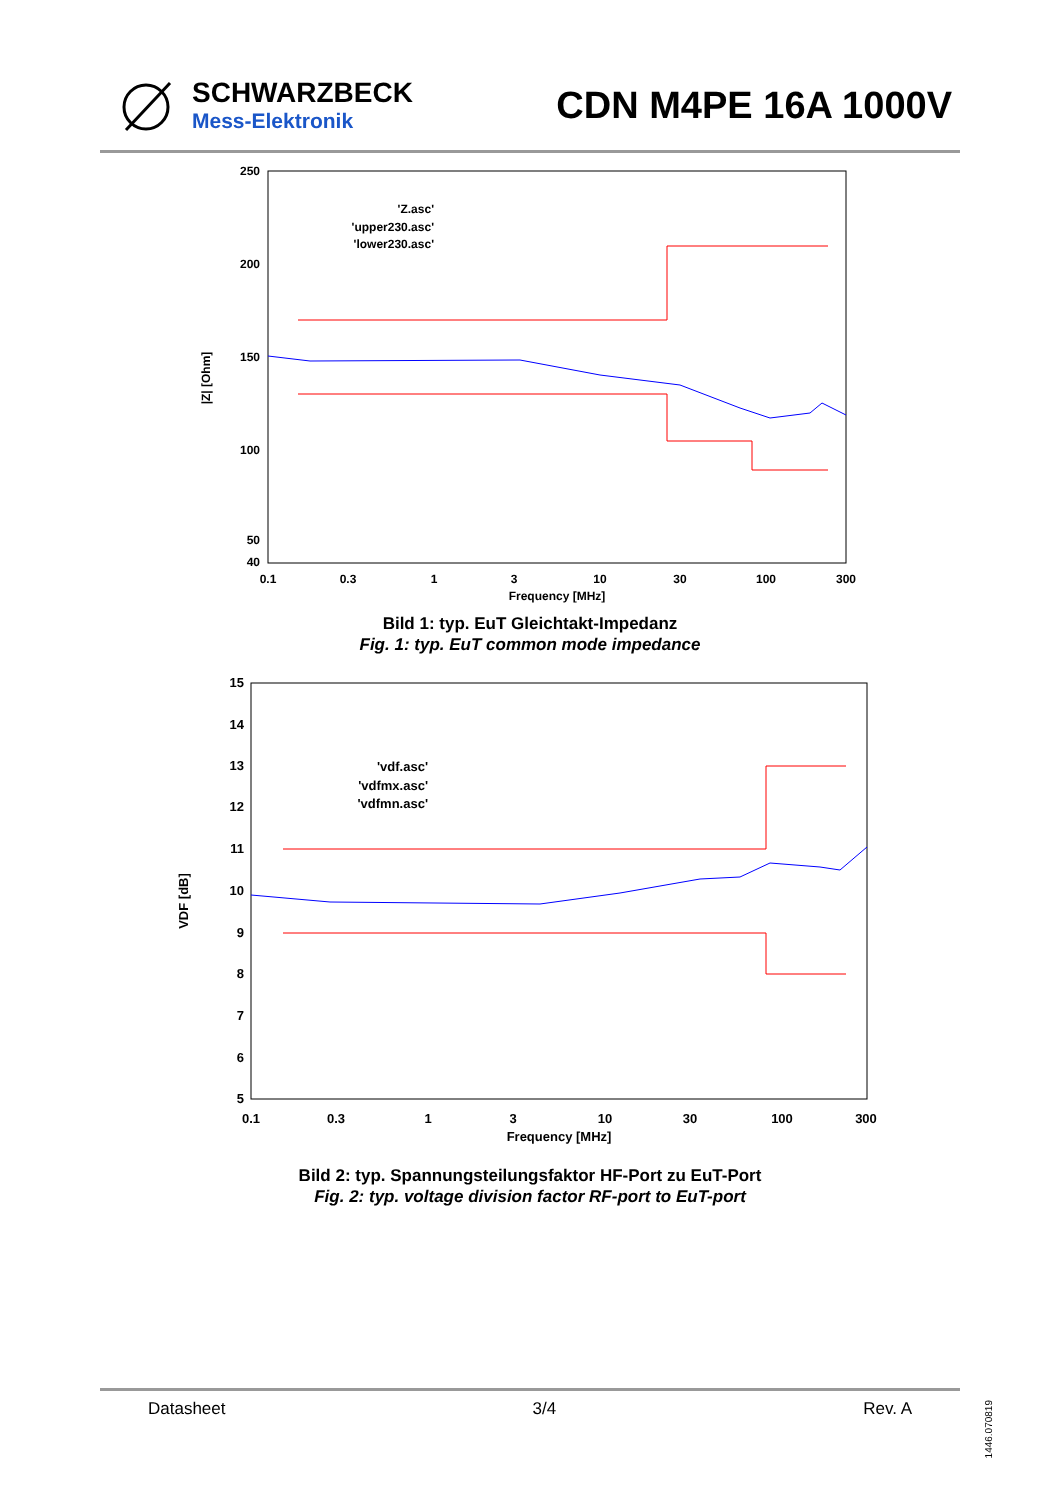SCHWARZBECK
Mess-Elektronik
CDN M4PE 16A 1000V
250
200
150
100
50
40
0.1
0.3
1
3
10
30
100
300
Frequency [MHz]
|Z| [Ohm]
'Z.asc'
'upper230.asc'
'lower230.asc'
Bild 1: typ. EuT Gleichtakt-Impedanz
Fig. 1: typ. EuT common mode impedance
15
14
13
12
11
10
9
8
7
6
5
0.1
0.3
1
3
10
30
100
300
Frequency [MHz]
VDF [dB]
'vdf.asc'
'vdfmx.asc'
'vdfmn.asc'
Bild 2: typ. Spannungsteilungsfaktor HF-Port zu EuT-Port
Fig. 2: typ. voltage division factor RF-port to EuT-port
Datasheet 3/4 Rev. A
1446.070819